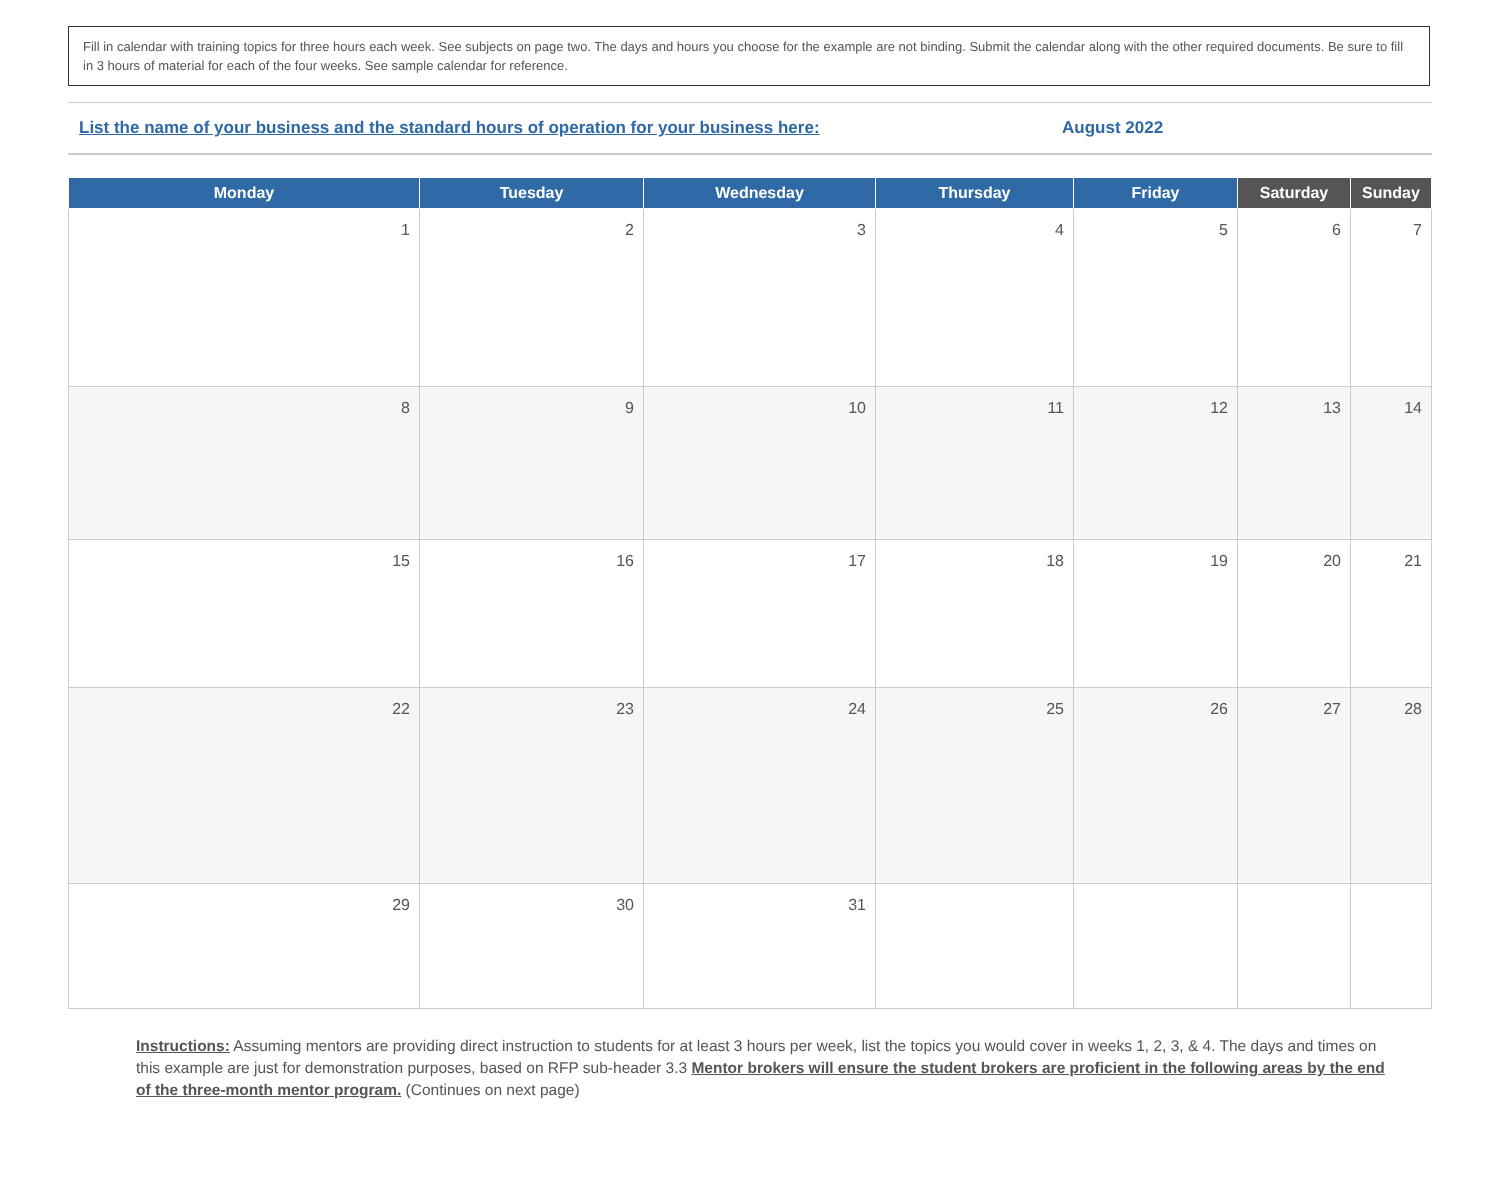Fill in calendar with training topics for three hours each week. See subjects on page two. The days and hours you choose for the example are not binding. Submit the calendar along with the other required documents. Be sure to fill in 3 hours of material for each of the four weeks. See sample calendar for reference.
List the name of your business and the standard hours of operation for your business here: August 2022
| Monday | Tuesday | Wednesday | Thursday | Friday | Saturday | Sunday |
| --- | --- | --- | --- | --- | --- | --- |
| 1 | 2 | 3 | 4 | 5 | 6 | 7 |
| 8 | 9 | 10 | 11 | 12 | 13 | 14 |
| 15 | 16 | 17 | 18 | 19 | 20 | 21 |
| 22 | 23 | 24 | 25 | 26 | 27 | 28 |
| 29 | 30 | 31 | | | | |
Instructions: Assuming mentors are providing direct instruction to students for at least 3 hours per week, list the topics you would cover in weeks 1, 2, 3, & 4. The days and times on this example are just for demonstration purposes, based on RFP sub-header 3.3 Mentor brokers will ensure the student brokers are proficient in the following areas by the end of the three-month mentor program. (Continues on next page)